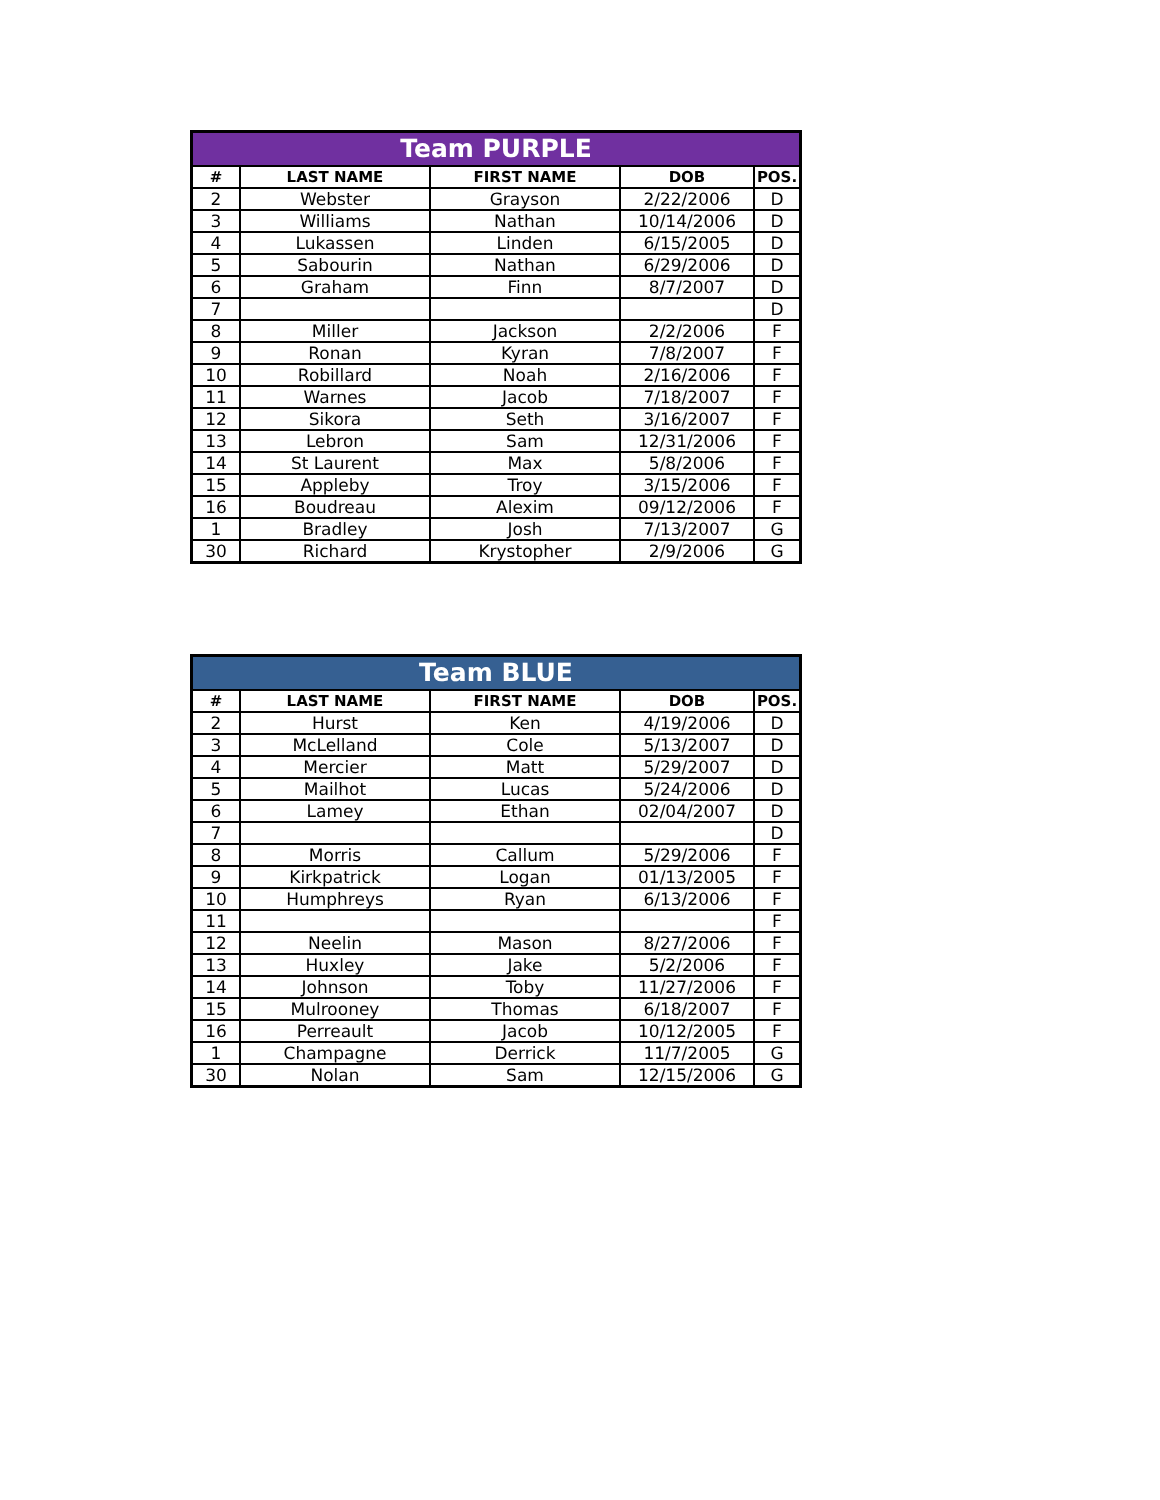| Team PURPLE | | | | |
| --- | --- | --- | --- | --- |
| # | LAST NAME | FIRST NAME | DOB | POS. |
| 2 | Webster | Grayson | 2/22/2006 | D |
| 3 | Williams | Nathan | 10/14/2006 | D |
| 4 | Lukassen | Linden | 6/15/2005 | D |
| 5 | Sabourin | Nathan | 6/29/2006 | D |
| 6 | Graham | Finn | 8/7/2007 | D |
| 7 | | | | D |
| 8 | Miller | Jackson | 2/2/2006 | F |
| 9 | Ronan | Kyran | 7/8/2007 | F |
| 10 | Robillard | Noah | 2/16/2006 | F |
| 11 | Warnes | Jacob | 7/18/2007 | F |
| 12 | Sikora | Seth | 3/16/2007 | F |
| 13 | Lebron | Sam | 12/31/2006 | F |
| 14 | St Laurent | Max | 5/8/2006 | F |
| 15 | Appleby | Troy | 3/15/2006 | F |
| 16 | Boudreau | Alexim | 09/12/2006 | F |
| 1 | Bradley | Josh | 7/13/2007 | G |
| 30 | Richard | Krystopher | 2/9/2006 | G |
| Team BLUE | | | | |
| --- | --- | --- | --- | --- |
| # | LAST NAME | FIRST NAME | DOB | POS. |
| 2 | Hurst | Ken | 4/19/2006 | D |
| 3 | McLelland | Cole | 5/13/2007 | D |
| 4 | Mercier | Matt | 5/29/2007 | D |
| 5 | Mailhot | Lucas | 5/24/2006 | D |
| 6 | Lamey | Ethan | 02/04/2007 | D |
| 7 | | | | D |
| 8 | Morris | Callum | 5/29/2006 | F |
| 9 | Kirkpatrick | Logan | 01/13/2005 | F |
| 10 | Humphreys | Ryan | 6/13/2006 | F |
| 11 | | | | F |
| 12 | Neelin | Mason | 8/27/2006 | F |
| 13 | Huxley | Jake | 5/2/2006 | F |
| 14 | Johnson | Toby | 11/27/2006 | F |
| 15 | Mulrooney | Thomas | 6/18/2007 | F |
| 16 | Perreault | Jacob | 10/12/2005 | F |
| 1 | Champagne | Derrick | 11/7/2005 | G |
| 30 | Nolan | Sam | 12/15/2006 | G |